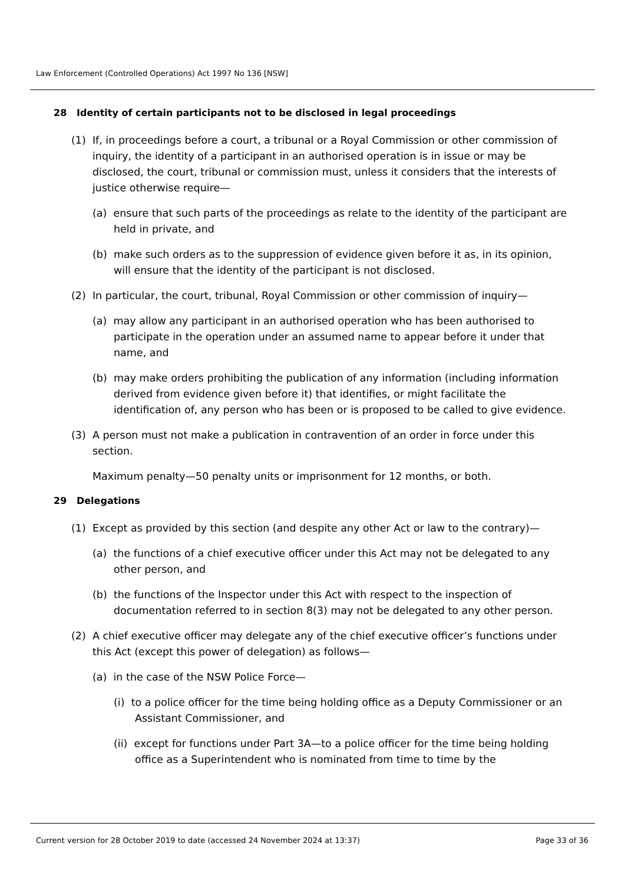Law Enforcement (Controlled Operations) Act 1997 No 136 [NSW]
28 Identity of certain participants not to be disclosed in legal proceedings
(1) If, in proceedings before a court, a tribunal or a Royal Commission or other commission of inquiry, the identity of a participant in an authorised operation is in issue or may be disclosed, the court, tribunal or commission must, unless it considers that the interests of justice otherwise require—
(a) ensure that such parts of the proceedings as relate to the identity of the participant are held in private, and
(b) make such orders as to the suppression of evidence given before it as, in its opinion, will ensure that the identity of the participant is not disclosed.
(2) In particular, the court, tribunal, Royal Commission or other commission of inquiry—
(a) may allow any participant in an authorised operation who has been authorised to participate in the operation under an assumed name to appear before it under that name, and
(b) may make orders prohibiting the publication of any information (including information derived from evidence given before it) that identifies, or might facilitate the identification of, any person who has been or is proposed to be called to give evidence.
(3) A person must not make a publication in contravention of an order in force under this section.
Maximum penalty—50 penalty units or imprisonment for 12 months, or both.
29 Delegations
(1) Except as provided by this section (and despite any other Act or law to the contrary)—
(a) the functions of a chief executive officer under this Act may not be delegated to any other person, and
(b) the functions of the Inspector under this Act with respect to the inspection of documentation referred to in section 8(3) may not be delegated to any other person.
(2) A chief executive officer may delegate any of the chief executive officer’s functions under this Act (except this power of delegation) as follows—
(a) in the case of the NSW Police Force—
(i) to a police officer for the time being holding office as a Deputy Commissioner or an Assistant Commissioner, and
(ii) except for functions under Part 3A—to a police officer for the time being holding office as a Superintendent who is nominated from time to time by the
Current version for 28 October 2019 to date (accessed 24 November 2024 at 13:37) Page 33 of 36